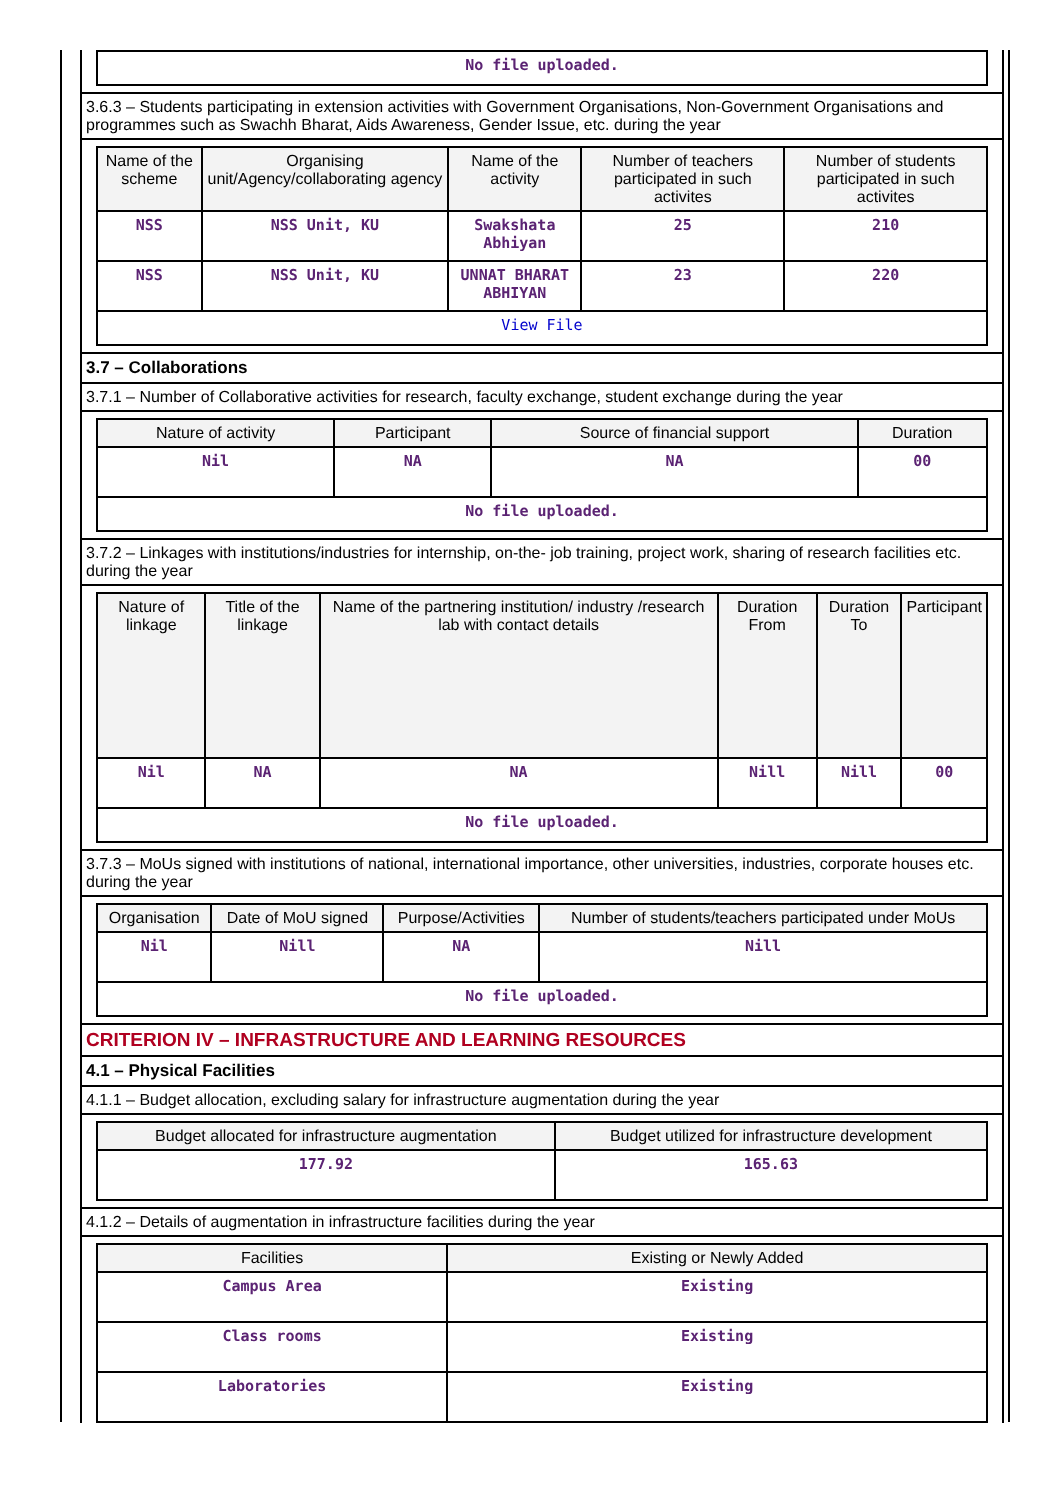| No file uploaded. |
3.6.3 – Students participating in extension activities with Government Organisations, Non-Government Organisations and programmes such as Swachh Bharat, Aids Awareness, Gender Issue, etc. during the year
| Name of the scheme | Organising unit/Agency/collaborating agency | Name of the activity | Number of teachers participated in such activites | Number of students participated in such activites |
| --- | --- | --- | --- | --- |
| NSS | NSS Unit, KU | Swakshata Abhiyan | 25 | 210 |
| NSS | NSS Unit, KU | UNNAT BHARAT ABHIYAN | 23 | 220 |
| View File | | | | |
3.7 – Collaborations
3.7.1 – Number of Collaborative activities for research, faculty exchange, student exchange during the year
| Nature of activity | Participant | Source of financial support | Duration |
| --- | --- | --- | --- |
| Nil | NA | NA | 00 |
| No file uploaded. | | | |
3.7.2 – Linkages with institutions/industries for internship, on-the- job training, project work, sharing of research facilities etc. during the year
| Nature of linkage | Title of the linkage | Name of the partnering institution/ industry /research lab with contact details | Duration From | Duration To | Participant |
| --- | --- | --- | --- | --- | --- |
| Nil | NA | NA | Nill | Nill | 00 |
| No file uploaded. | | | | | |
3.7.3 – MoUs signed with institutions of national, international importance, other universities, industries, corporate houses etc. during the year
| Organisation | Date of MoU signed | Purpose/Activities | Number of students/teachers participated under MoUs |
| --- | --- | --- | --- |
| Nil | Nill | NA | Nill |
| No file uploaded. | | | |
CRITERION IV – INFRASTRUCTURE AND LEARNING RESOURCES
4.1 – Physical Facilities
4.1.1 – Budget allocation, excluding salary for infrastructure augmentation during the year
| Budget allocated for infrastructure augmentation | Budget utilized for infrastructure development |
| --- | --- |
| 177.92 | 165.63 |
4.1.2 – Details of augmentation in infrastructure facilities during the year
| Facilities | Existing or Newly Added |
| --- | --- |
| Campus Area | Existing |
| Class rooms | Existing |
| Laboratories | Existing |